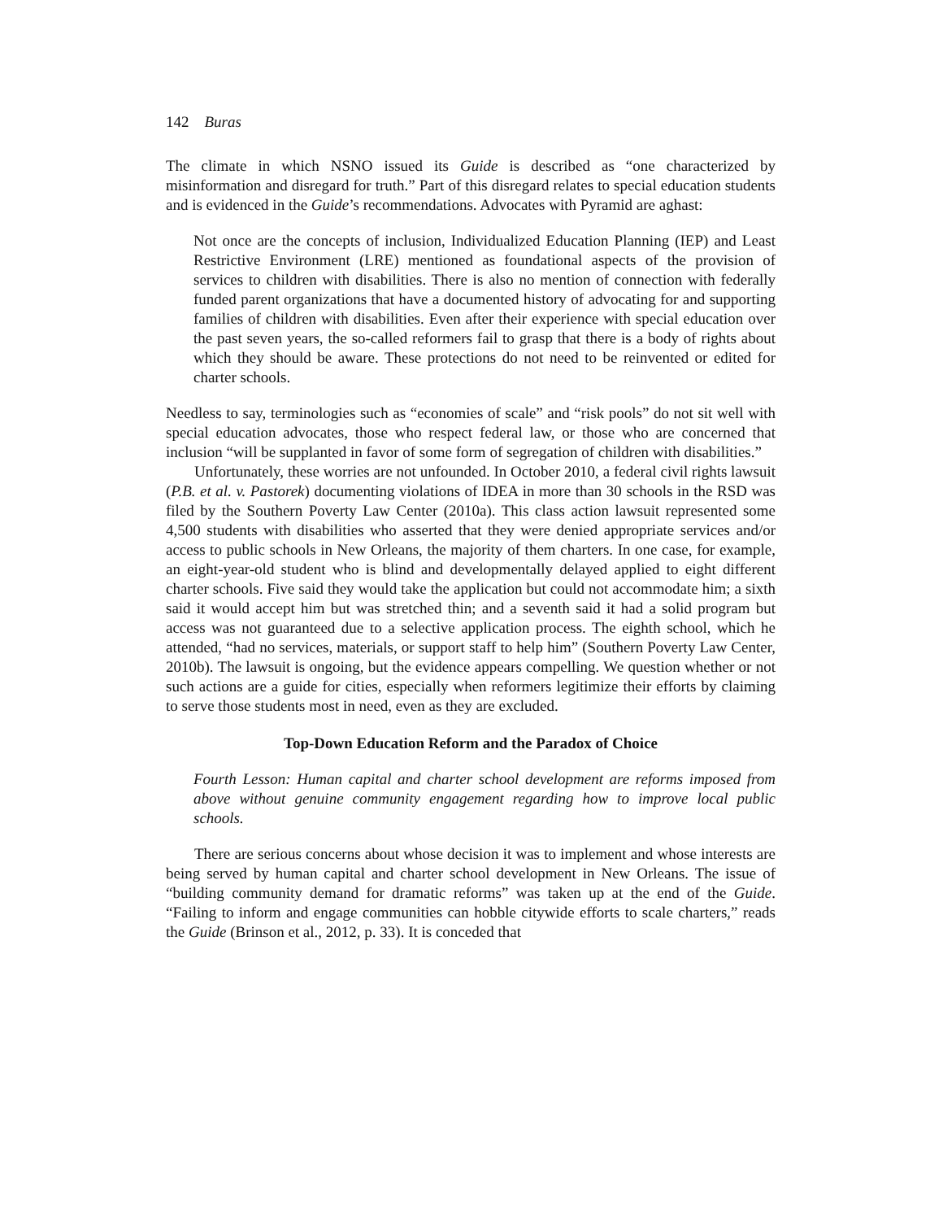142 Buras
The climate in which NSNO issued its Guide is described as “one characterized by misinformation and disregard for truth.” Part of this disregard relates to special education students and is evidenced in the Guide’s recommendations. Advocates with Pyramid are aghast:
Not once are the concepts of inclusion, Individualized Education Planning (IEP) and Least Restrictive Environment (LRE) mentioned as foundational aspects of the provision of services to children with disabilities. There is also no mention of connection with federally funded parent organizations that have a documented history of advocating for and supporting families of children with disabilities. Even after their experience with special education over the past seven years, the so-called reformers fail to grasp that there is a body of rights about which they should be aware. These protections do not need to be reinvented or edited for charter schools.
Needless to say, terminologies such as “economies of scale” and “risk pools” do not sit well with special education advocates, those who respect federal law, or those who are concerned that inclusion “will be supplanted in favor of some form of segregation of children with disabilities.”
Unfortunately, these worries are not unfounded. In October 2010, a federal civil rights lawsuit (P.B. et al. v. Pastorek) documenting violations of IDEA in more than 30 schools in the RSD was filed by the Southern Poverty Law Center (2010a). This class action lawsuit represented some 4,500 students with disabilities who asserted that they were denied appropriate services and/or access to public schools in New Orleans, the majority of them charters. In one case, for example, an eight-year-old student who is blind and developmentally delayed applied to eight different charter schools. Five said they would take the application but could not accommodate him; a sixth said it would accept him but was stretched thin; and a seventh said it had a solid program but access was not guaranteed due to a selective application process. The eighth school, which he attended, “had no services, materials, or support staff to help him” (Southern Poverty Law Center, 2010b). The lawsuit is ongoing, but the evidence appears compelling. We question whether or not such actions are a guide for cities, especially when reformers legitimize their efforts by claiming to serve those students most in need, even as they are excluded.
Top-Down Education Reform and the Paradox of Choice
Fourth Lesson: Human capital and charter school development are reforms imposed from above without genuine community engagement regarding how to improve local public schools.
There are serious concerns about whose decision it was to implement and whose interests are being served by human capital and charter school development in New Orleans. The issue of “building community demand for dramatic reforms” was taken up at the end of the Guide. “Failing to inform and engage communities can hobble citywide efforts to scale charters,” reads the Guide (Brinson et al., 2012, p. 33). It is conceded that